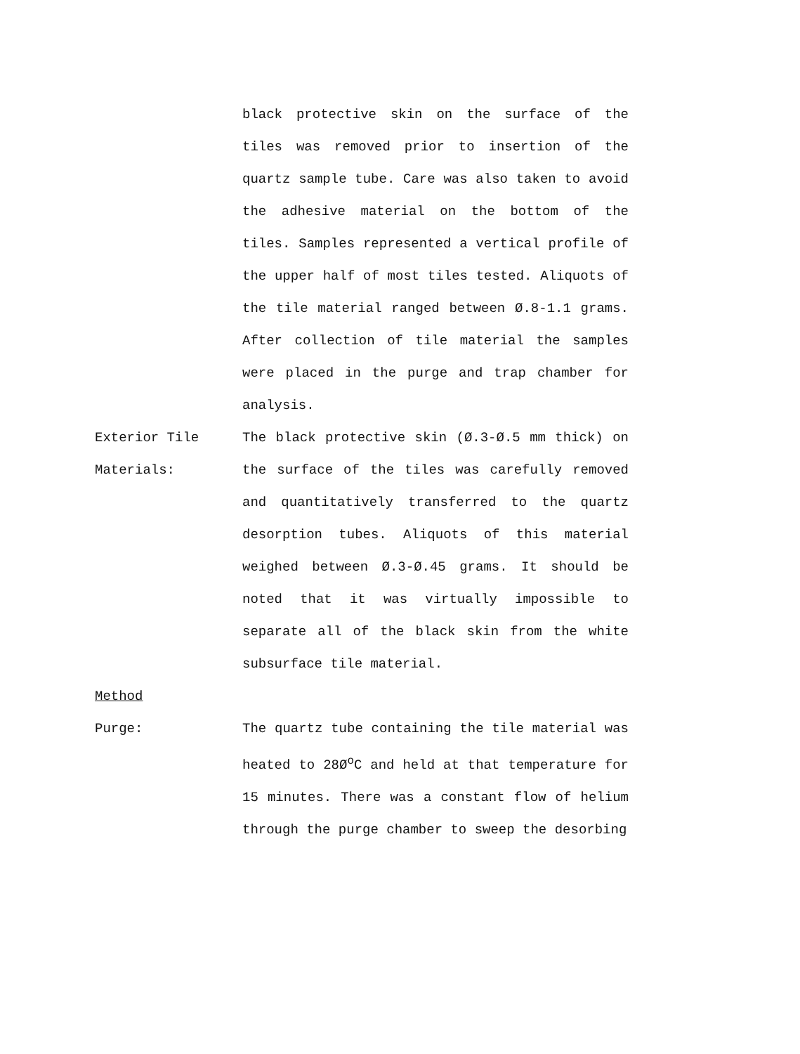black protective skin on the surface of the tiles was removed prior to insertion of the quartz sample tube. Care was also taken to avoid the adhesive material on the bottom of the tiles. Samples represented a vertical profile of the upper half of most tiles tested. Aliquots of the tile material ranged between Ø.8-1.1 grams. After collection of tile material the samples were placed in the purge and trap chamber for analysis.
Exterior Tile Materials: The black protective skin (Ø.3-Ø.5 mm thick) on the surface of the tiles was carefully removed and quantitatively transferred to the quartz desorption tubes. Aliquots of this material weighed between Ø.3-Ø.45 grams. It should be noted that it was virtually impossible to separate all of the black skin from the white subsurface tile material.
Method
Purge: The quartz tube containing the tile material was heated to 28Ø<sup>o</sup>C and held at that temperature for 15 minutes. There was a constant flow of helium through the purge chamber to sweep the desorbing